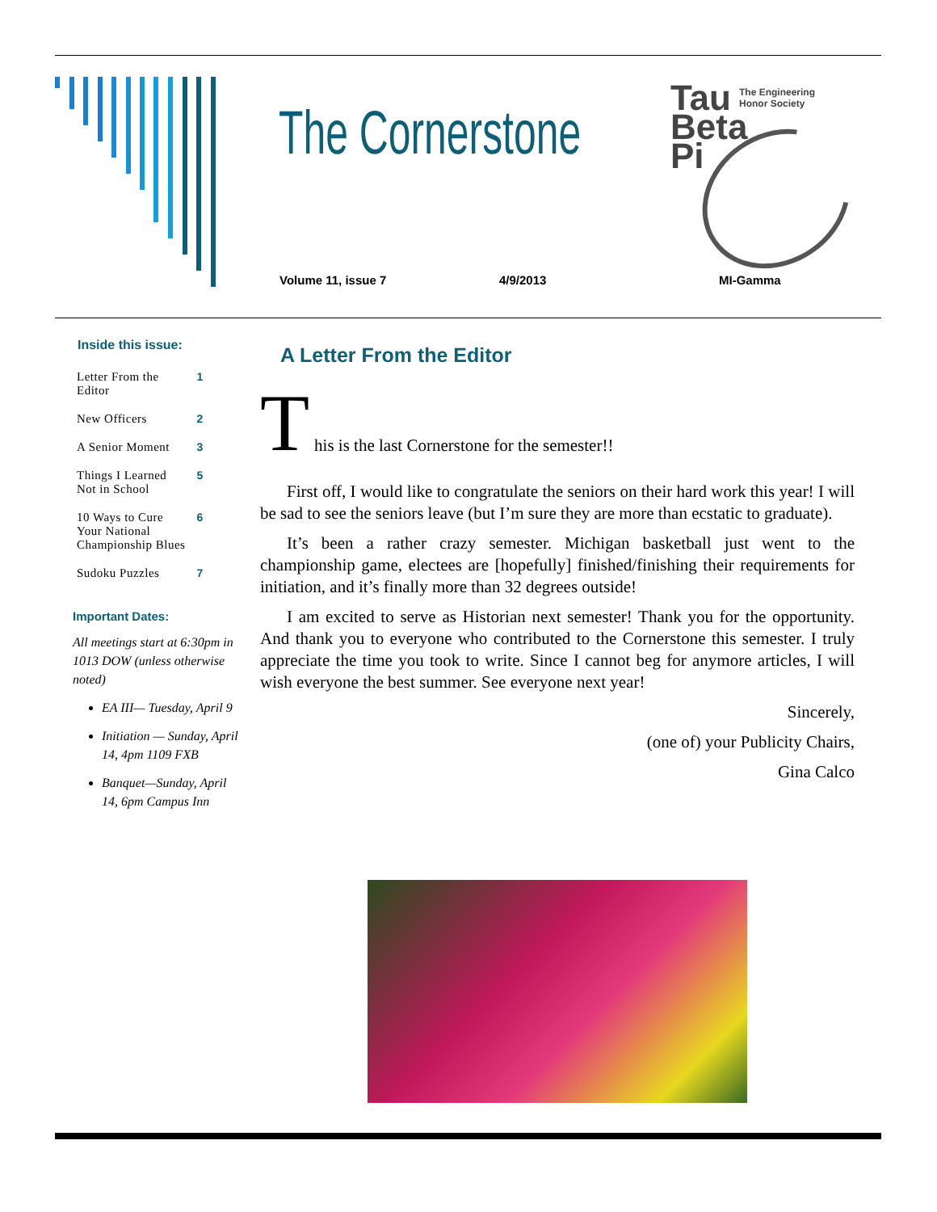The Cornerstone
Tau
Beta
Pi
The Engineering
Honor Society
Volume 11, issue 7 4/9/2013 MI-Gamma
Inside this issue:
| Letter From the Editor | 1 |
| New Officers | 2 |
| A Senior Moment | 3 |
| Things I Learned Not in School | 5 |
| 10 Ways to Cure Your National Championship Blues | 6 |
| Sudoku Puzzles | 7 |
Important Dates:
All meetings start at 6:30pm in 1013 DOW (unless otherwise noted)
EA III— Tuesday, April 9
Initiation — Sunday, April 14, 4pm 1109 FXB
Banquet—Sunday, April 14, 6pm Campus Inn
A Letter From the Editor
T
his is the last Cornerstone for the semester!!
First off, I would like to congratulate the seniors on their hard work this year! I will be sad to see the seniors leave (but I’m sure they are more than ecstatic to graduate).
It’s been a rather crazy semester. Michigan basketball just went to the championship game, electees are [hopefully] finished/finishing their requirements for initiation, and it’s finally more than 32 degrees outside!
I am excited to serve as Historian next semester! Thank you for the opportunity. And thank you to everyone who contributed to the Cornerstone this semester. I truly appreciate the time you took to write. Since I cannot beg for anymore articles, I will wish everyone the best summer. See everyone next year!
Sincerely,
(one of) your Publicity Chairs,
Gina Calco